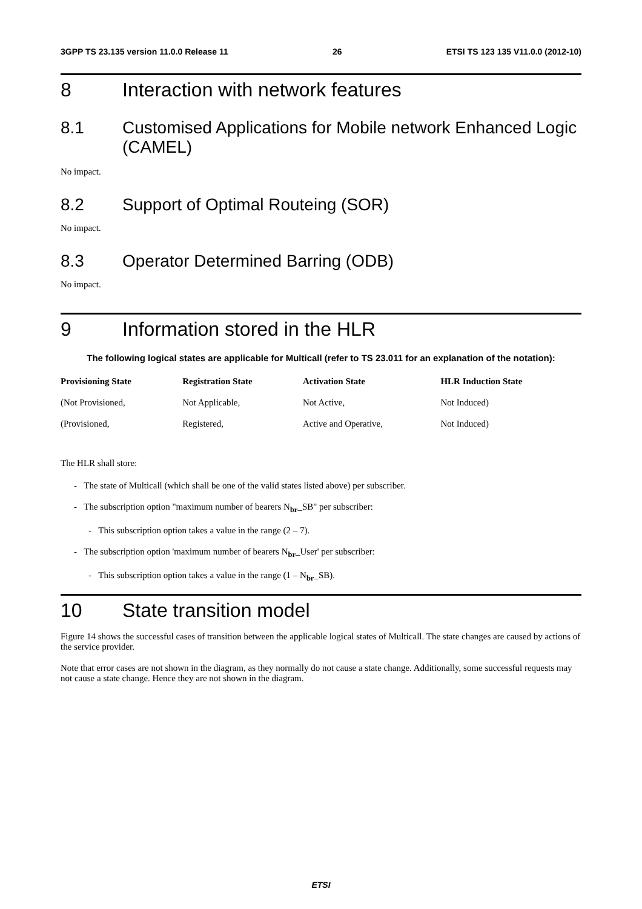3GPP TS 23.135 version 11.0.0 Release 11 26 ETSI TS 123 135 V11.0.0 (2012-10)
8 Interaction with network features
8.1 Customised Applications for Mobile network Enhanced Logic (CAMEL)
No impact.
8.2 Support of Optimal Routeing (SOR)
No impact.
8.3 Operator Determined Barring (ODB)
No impact.
9 Information stored in the HLR
The following logical states are applicable for Multicall (refer to TS 23.011 for an explanation of the notation):
| Provisioning State | Registration State | Activation State | HLR Induction State |
| --- | --- | --- | --- |
| (Not Provisioned, | Not Applicable, | Not Active, | Not Induced) |
| (Provisioned, | Registered, | Active and Operative, | Not Induced) |
The HLR shall store:
- The state of Multicall (which shall be one of the valid states listed above) per subscriber.
- The subscription option "maximum number of bearers N<sub>br</sub>_SB" per subscriber:
- This subscription option takes a value in the range (2 – 7).
- The subscription option 'maximum number of bearers N<sub>br</sub>_User' per subscriber:
- This subscription option takes a value in the range (1 – N<sub>br</sub>_SB).
10 State transition model
Figure 14 shows the successful cases of transition between the applicable logical states of Multicall. The state changes are caused by actions of the service provider.
Note that error cases are not shown in the diagram, as they normally do not cause a state change. Additionally, some successful requests may not cause a state change. Hence they are not shown in the diagram.
ETSI